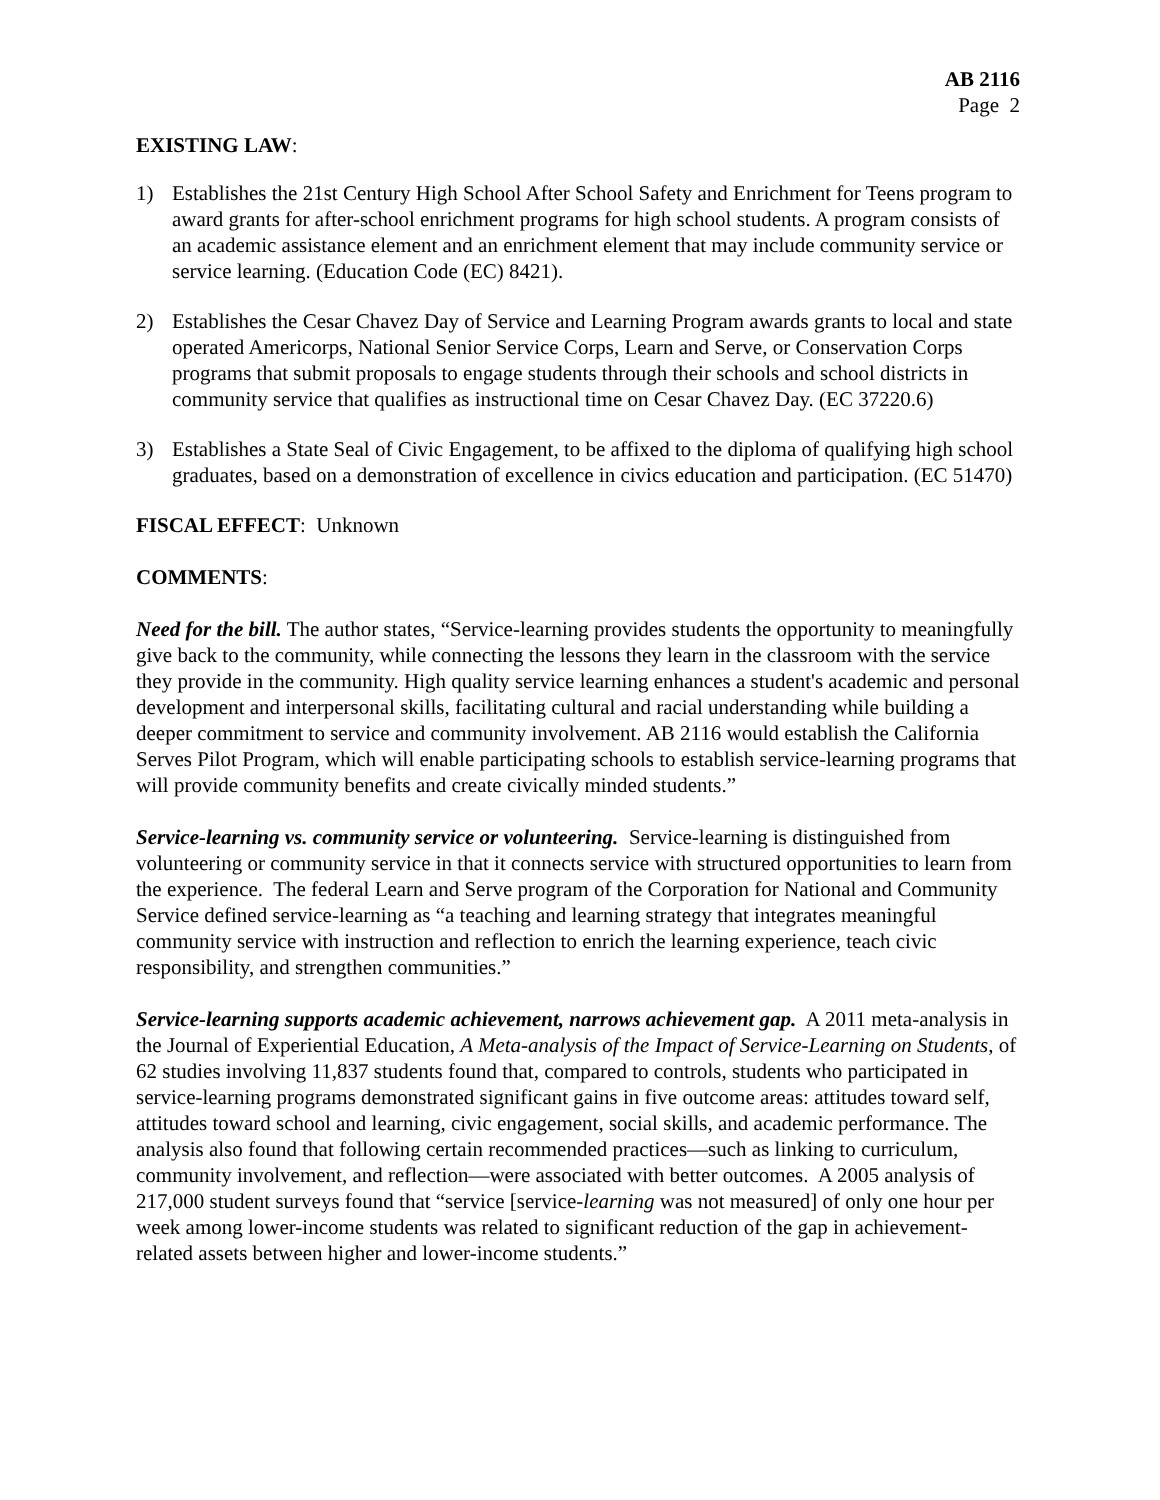AB 2116
Page 2
EXISTING LAW:
1) Establishes the 21st Century High School After School Safety and Enrichment for Teens program to award grants for after-school enrichment programs for high school students. A program consists of an academic assistance element and an enrichment element that may include community service or service learning. (Education Code (EC) 8421).
2) Establishes the Cesar Chavez Day of Service and Learning Program awards grants to local and state operated Americorps, National Senior Service Corps, Learn and Serve, or Conservation Corps programs that submit proposals to engage students through their schools and school districts in community service that qualifies as instructional time on Cesar Chavez Day. (EC 37220.6)
3) Establishes a State Seal of Civic Engagement, to be affixed to the diploma of qualifying high school graduates, based on a demonstration of excellence in civics education and participation. (EC 51470)
FISCAL EFFECT: Unknown
COMMENTS:
Need for the bill. The author states, “Service-learning provides students the opportunity to meaningfully give back to the community, while connecting the lessons they learn in the classroom with the service they provide in the community. High quality service learning enhances a student's academic and personal development and interpersonal skills, facilitating cultural and racial understanding while building a deeper commitment to service and community involvement. AB 2116 would establish the California Serves Pilot Program, which will enable participating schools to establish service-learning programs that will provide community benefits and create civically minded students.”
Service-learning vs. community service or volunteering. Service-learning is distinguished from volunteering or community service in that it connects service with structured opportunities to learn from the experience. The federal Learn and Serve program of the Corporation for National and Community Service defined service-learning as “a teaching and learning strategy that integrates meaningful community service with instruction and reflection to enrich the learning experience, teach civic responsibility, and strengthen communities.”
Service-learning supports academic achievement, narrows achievement gap. A 2011 meta-analysis in the Journal of Experiential Education, A Meta-analysis of the Impact of Service-Learning on Students, of 62 studies involving 11,837 students found that, compared to controls, students who participated in service-learning programs demonstrated significant gains in five outcome areas: attitudes toward self, attitudes toward school and learning, civic engagement, social skills, and academic performance. The analysis also found that following certain recommended practices—such as linking to curriculum, community involvement, and reflection—were associated with better outcomes. A 2005 analysis of 217,000 student surveys found that “service [service-learning was not measured] of only one hour per week among lower-income students was related to significant reduction of the gap in achievement-related assets between higher and lower-income students.”